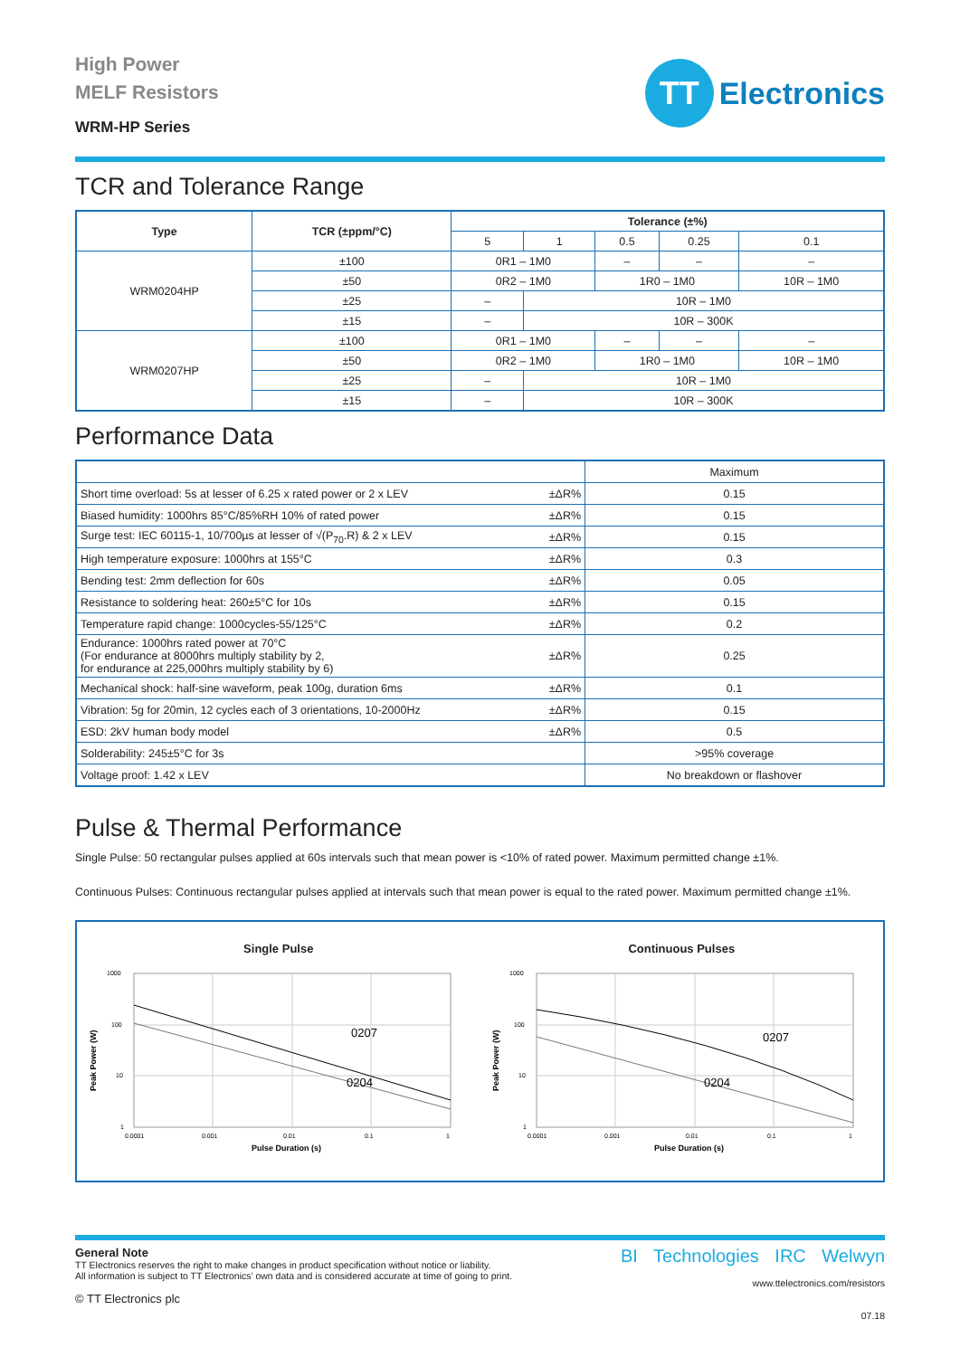High Power
MELF Resistors
WRM-HP Series
TT
Electronics
TCR and Tolerance Range
| Type | TCR (±ppm/°C) | Tolerance (±%) | | | | |
| --- | --- | --- | --- | --- | --- | --- |
| | | 5 | 1 | 0.5 | 0.25 | 0.1 |
| WRM0204HP | ±100 | 0R1 – 1M0 | | – | – | – |
| | ±50 | 0R2 – 1M0 | | 1R0 – 1M0 | | 10R – 1M0 |
| | ±25 | – | 10R – 1M0 | | | |
| | ±15 | – | 10R – 300K | | | |
| WRM0207HP | ±100 | 0R1 – 1M0 | | – | – | – |
| | ±50 | 0R2 – 1M0 | | 1R0 – 1M0 | | 10R – 1M0 |
| | ±25 | – | 10R – 1M0 | | | |
| | ±15 | – | 10R – 300K | | | |
Performance Data
| | | Maximum |
| Short time overload: 5s at lesser of 6.25 x rated power or 2 x LEV | ±ΔR% | 0.15 |
| Biased humidity: 1000hrs 85°C/85%RH 10% of rated power | ±ΔR% | 0.15 |
| Surge test: IEC 60115-1, 10/700µs at lesser of √(P<sub>70</sub>.R) & 2 x LEV | ±ΔR% | 0.15 |
| High temperature exposure: 1000hrs at 155°C | ±ΔR% | 0.3 |
| Bending test: 2mm deflection for 60s | ±ΔR% | 0.05 |
| Resistance to soldering heat: 260±5°C for 10s | ±ΔR% | 0.15 |
| Temperature rapid change: 1000cycles-55/125°C | ±ΔR% | 0.2 |
| Endurance: 1000hrs rated power at 70°C (For endurance at 8000hrs multiply stability by 2, for endurance at 225,000hrs multiply stability by 6) | ±ΔR% | 0.25 |
| Mechanical shock: half-sine waveform, peak 100g, duration 6ms | ±ΔR% | 0.1 |
| Vibration: 5g for 20min, 12 cycles each of 3 orientations, 10-2000Hz | ±ΔR% | 0.15 |
| ESD: 2kV human body model | ±ΔR% | 0.5 |
| Solderability: 245±5°C for 3s | | >95% coverage |
| Voltage proof: 1.42 x LEV | | No breakdown or flashover |
Pulse & Thermal Performance
Single Pulse: 50 rectangular pulses applied at 60s intervals such that mean power is <10% of rated power. Maximum permitted change ±1%.
Continuous Pulses: Continuous rectangular pulses applied at intervals such that mean power is equal to the rated power. Maximum permitted change ±1%.
Single Pulse
1000
100
10
1
0.0001
0.001
0.01
0.1
1
0207
0204
Pulse Duration (s)
Peak Power (W)
Continuous Pulses
1000
100
10
1
0.0001
0.001
0.01
0.1
1
0207
0204
Pulse Duration (s)
Peak Power (W)
General Note
TT Electronics reserves the right to make changes in product specification without notice or liability.
All information is subject to TT Electronics’ own data and is considered accurate at time of going to print.
© TT Electronics plc
BI Technologies IRC Welwyn
www.ttelectronics.com/resistors
07.18